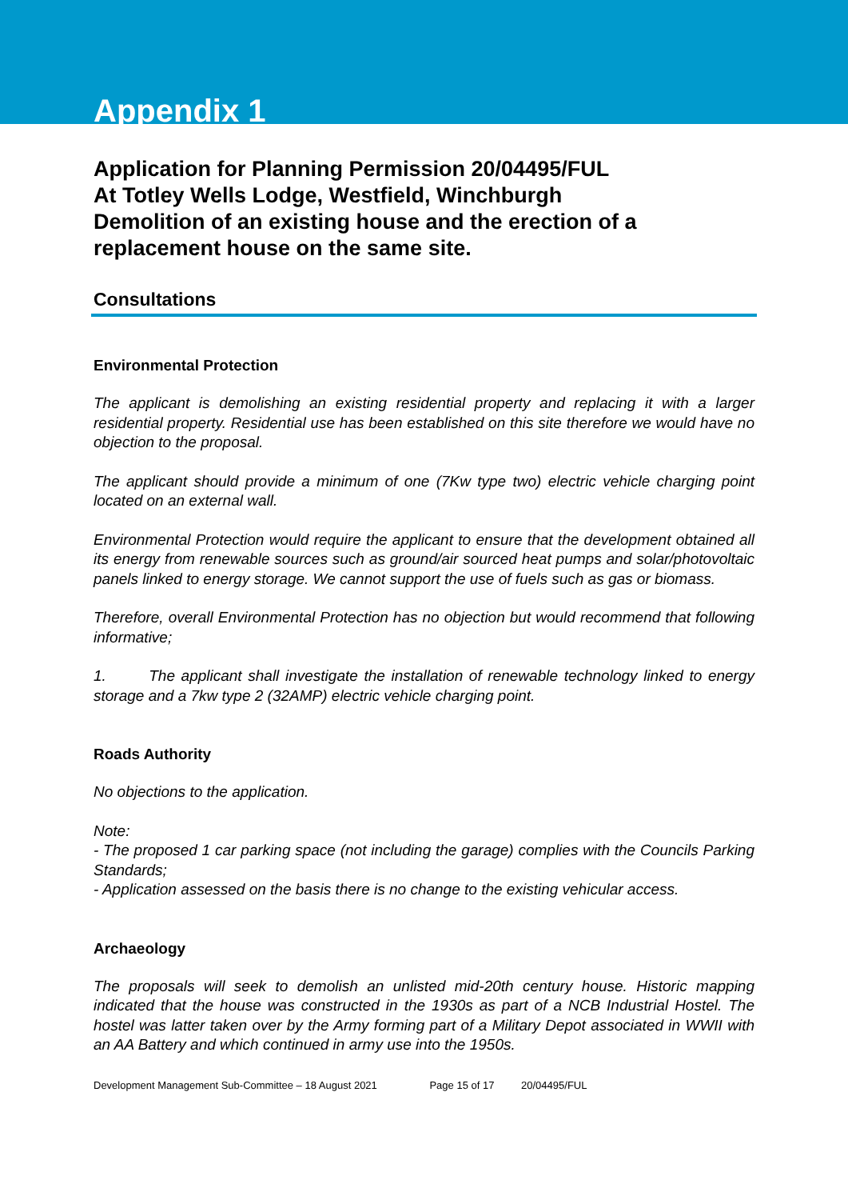Appendix 1
Application for Planning Permission 20/04495/FUL
At Totley Wells Lodge, Westfield, Winchburgh
Demolition of an existing house and the erection of a replacement house on the same site.
Consultations
Environmental Protection
The applicant is demolishing an existing residential property and replacing it with a larger residential property. Residential use has been established on this site therefore we would have no objection to the proposal.
The applicant should provide a minimum of one (7Kw type two) electric vehicle charging point located on an external wall.
Environmental Protection would require the applicant to ensure that the development obtained all its energy from renewable sources such as ground/air sourced heat pumps and solar/photovoltaic panels linked to energy storage. We cannot support the use of fuels such as gas or biomass.
Therefore, overall Environmental Protection has no objection but would recommend that following informative;
1. The applicant shall investigate the installation of renewable technology linked to energy storage and a 7kw type 2 (32AMP) electric vehicle charging point.
Roads Authority
No objections to the application.
Note:
- The proposed 1 car parking space (not including the garage) complies with the Councils Parking Standards;
- Application assessed on the basis there is no change to the existing vehicular access.
Archaeology
The proposals will seek to demolish an unlisted mid-20th century house. Historic mapping indicated that the house was constructed in the 1930s as part of a NCB Industrial Hostel. The hostel was latter taken over by the Army forming part of a Military Depot associated in WWII with an AA Battery and which continued in army use into the 1950s.
Development Management Sub-Committee – 18 August 2021 Page 15 of 17 20/04495/FUL